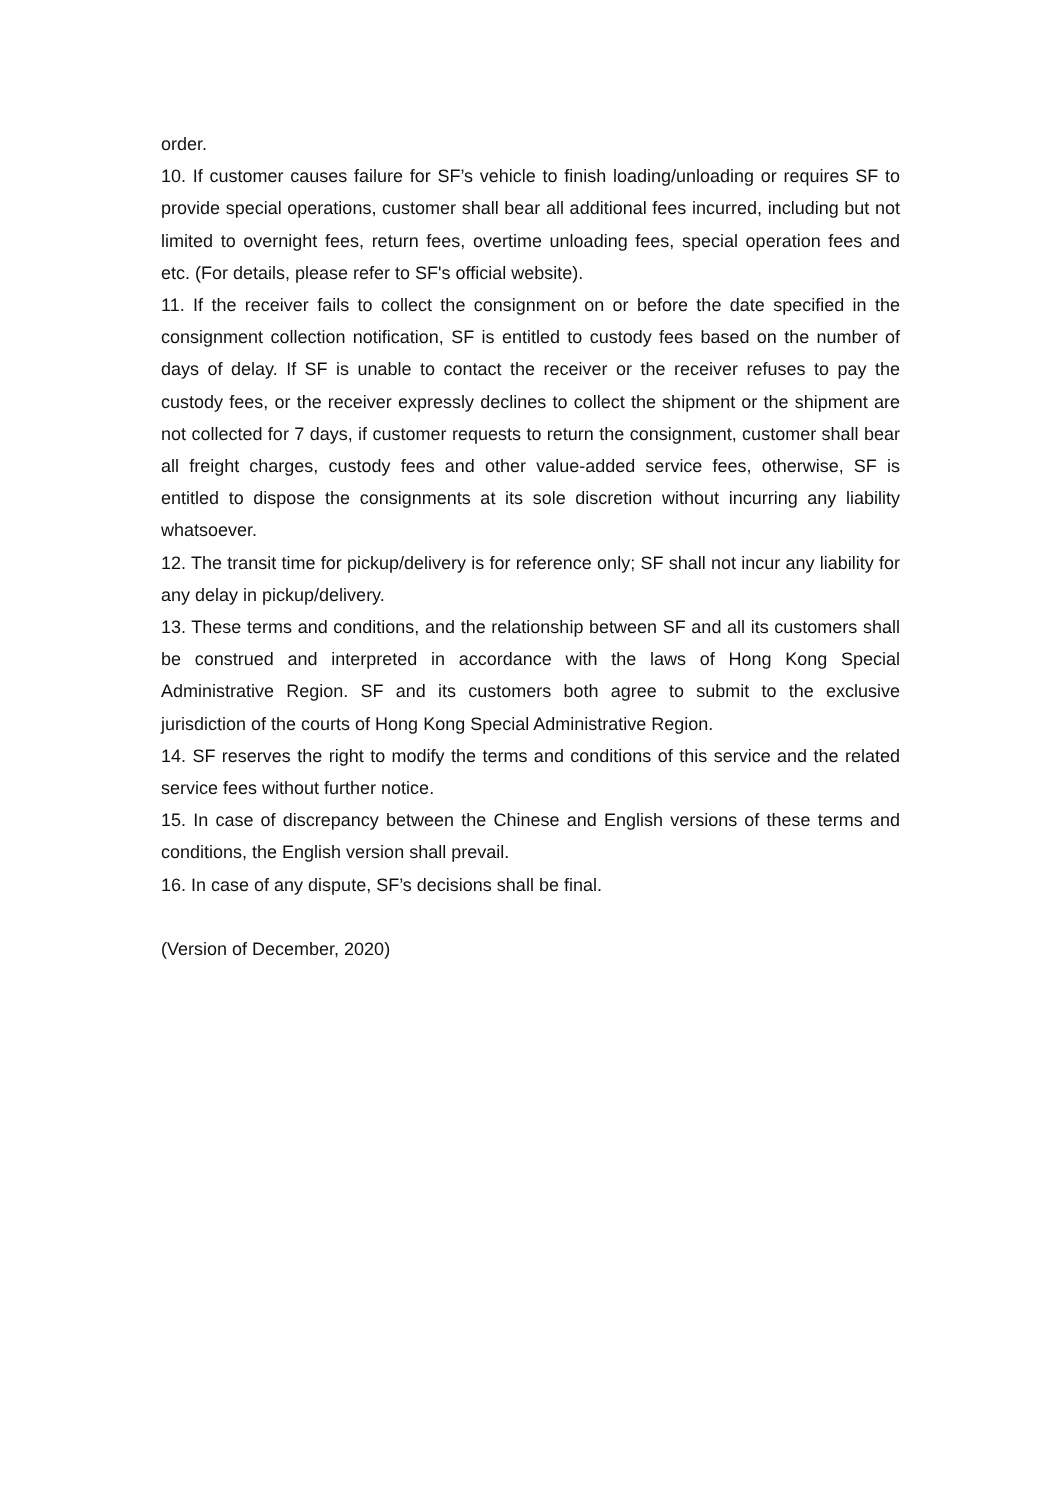order.
10. If customer causes failure for SF’s vehicle to finish loading/unloading or requires SF to provide special operations, customer shall bear all additional fees incurred, including but not limited to overnight fees, return fees, overtime unloading fees, special operation fees and etc. (For details, please refer to SF's official website).
11. If the receiver fails to collect the consignment on or before the date specified in the consignment collection notification, SF is entitled to custody fees based on the number of days of delay. If SF is unable to contact the receiver or the receiver refuses to pay the custody fees, or the receiver expressly declines to collect the shipment or the shipment are not collected for 7 days, if customer requests to return the consignment, customer shall bear all freight charges, custody fees and other value-added service fees, otherwise, SF is entitled to dispose the consignments at its sole discretion without incurring any liability whatsoever.
12. The transit time for pickup/delivery is for reference only; SF shall not incur any liability for any delay in pickup/delivery.
13. These terms and conditions, and the relationship between SF and all its customers shall be construed and interpreted in accordance with the laws of Hong Kong Special Administrative Region. SF and its customers both agree to submit to the exclusive jurisdiction of the courts of Hong Kong Special Administrative Region.
14. SF reserves the right to modify the terms and conditions of this service and the related service fees without further notice.
15. In case of discrepancy between the Chinese and English versions of these terms and conditions, the English version shall prevail.
16. In case of any dispute, SF’s decisions shall be final.
(Version of December, 2020)